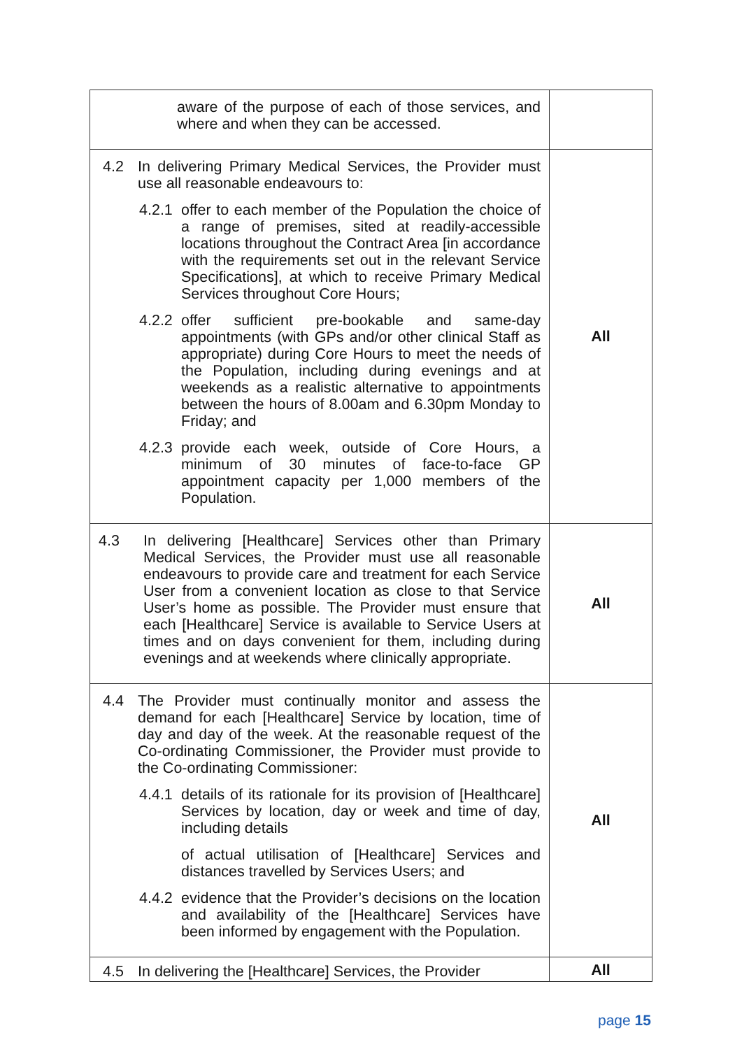| aware of the purpose of each of those services, and where and when they can be accessed. | |
| 4.2 In delivering Primary Medical Services, the Provider must use all reasonable endeavours to: 4.2.1 offer to each member of the Population the choice of a range of premises, sited at readily-accessible locations throughout the Contract Area [in accordance with the requirements set out in the relevant Service Specifications], at which to receive Primary Medical Services throughout Core Hours; 4.2.2 offer sufficient pre-bookable and same-day appointments (with GPs and/or other clinical Staff as appropriate) during Core Hours to meet the needs of the Population, including during evenings and at weekends as a realistic alternative to appointments between the hours of 8.00am and 6.30pm Monday to Friday; and 4.2.3 provide each week, outside of Core Hours, a minimum of 30 minutes of face-to-face GP appointment capacity per 1,000 members of the Population. | All |
| 4.3 In delivering [Healthcare] Services other than Primary Medical Services, the Provider must use all reasonable endeavours to provide care and treatment for each Service User from a convenient location as close to that Service User’s home as possible. The Provider must ensure that each [Healthcare] Service is available to Service Users at times and on days convenient for them, including during evenings and at weekends where clinically appropriate. | All |
| 4.4 The Provider must continually monitor and assess the demand for each [Healthcare] Service by location, time of day and day of the week. At the reasonable request of the Co-ordinating Commissioner, the Provider must provide to the Co-ordinating Commissioner: 4.4.1 details of its rationale for its provision of [Healthcare] Services by location, day or week and time of day, including details of actual utilisation of [Healthcare] Services and distances travelled by Services Users; and 4.4.2 evidence that the Provider’s decisions on the location and availability of the [Healthcare] Services have been informed by engagement with the Population. | All |
| 4.5 In delivering the [Healthcare] Services, the Provider | All |
page 15